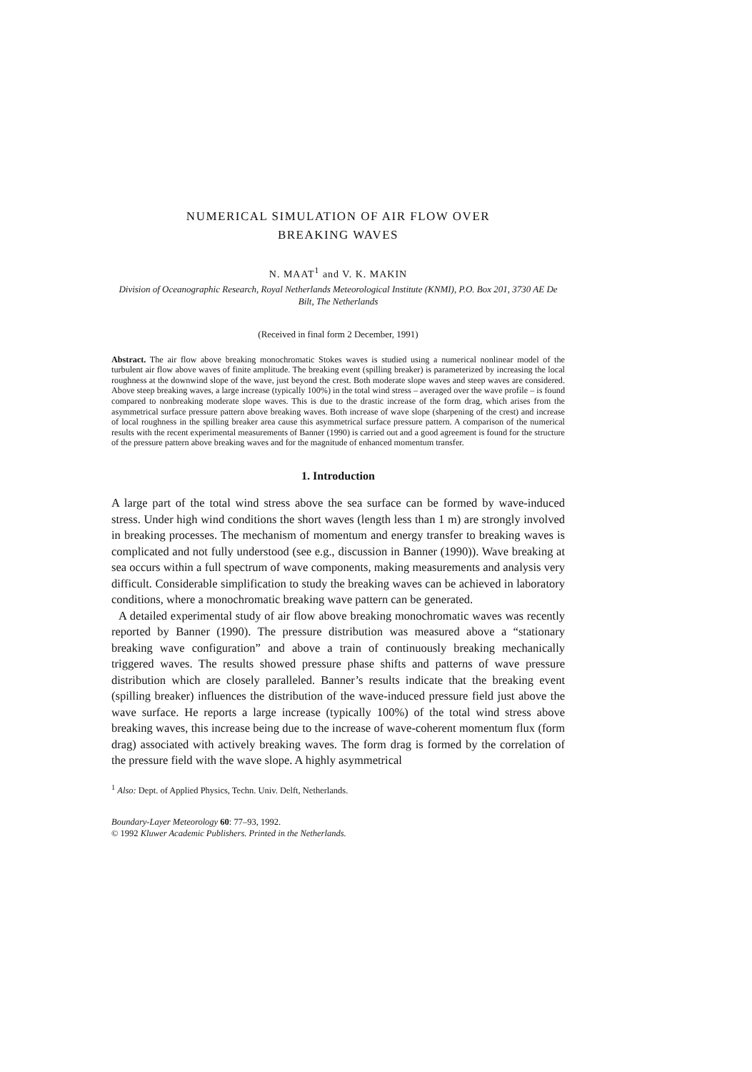NUMERICAL SIMULATION OF AIR FLOW OVER
BREAKING WAVES
N. MAAT<sup>1</sup> and V. K. MAKIN
Division of Oceanographic Research, Royal Netherlands Meteorological Institute (KNMI), P.O. Box 201, 3730 AE De Bilt, The Netherlands
(Received in final form 2 December, 1991)
Abstract. The air flow above breaking monochromatic Stokes waves is studied using a numerical nonlinear model of the turbulent air flow above waves of finite amplitude. The breaking event (spilling breaker) is parameterized by increasing the local roughness at the downwind slope of the wave, just beyond the crest. Both moderate slope waves and steep waves are considered. Above steep breaking waves, a large increase (typically 100%) in the total wind stress – averaged over the wave profile – is found compared to nonbreaking moderate slope waves. This is due to the drastic increase of the form drag, which arises from the asymmetrical surface pressure pattern above breaking waves. Both increase of wave slope (sharpening of the crest) and increase of local roughness in the spilling breaker area cause this asymmetrical surface pressure pattern. A comparison of the numerical results with the recent experimental measurements of Banner (1990) is carried out and a good agreement is found for the structure of the pressure pattern above breaking waves and for the magnitude of enhanced momentum transfer.
1. Introduction
A large part of the total wind stress above the sea surface can be formed by wave-induced stress. Under high wind conditions the short waves (length less than 1 m) are strongly involved in breaking processes. The mechanism of momentum and energy transfer to breaking waves is complicated and not fully understood (see e.g., discussion in Banner (1990)). Wave breaking at sea occurs within a full spectrum of wave components, making measurements and analysis very difficult. Considerable simplification to study the breaking waves can be achieved in laboratory conditions, where a monochromatic breaking wave pattern can be generated.
A detailed experimental study of air flow above breaking monochromatic waves was recently reported by Banner (1990). The pressure distribution was measured above a “stationary breaking wave configuration” and above a train of continuously breaking mechanically triggered waves. The results showed pressure phase shifts and patterns of wave pressure distribution which are closely paralleled. Banner’s results indicate that the breaking event (spilling breaker) influences the distribution of the wave-induced pressure field just above the wave surface. He reports a large increase (typically 100%) of the total wind stress above breaking waves, this increase being due to the increase of wave-coherent momentum flux (form drag) associated with actively breaking waves. The form drag is formed by the correlation of the pressure field with the wave slope. A highly asymmetrical
<sup>1</sup> Also: Dept. of Applied Physics, Techn. Univ. Delft, Netherlands.
Boundary-Layer Meteorology 60: 77–93, 1992.
© 1992 Kluwer Academic Publishers. Printed in the Netherlands.